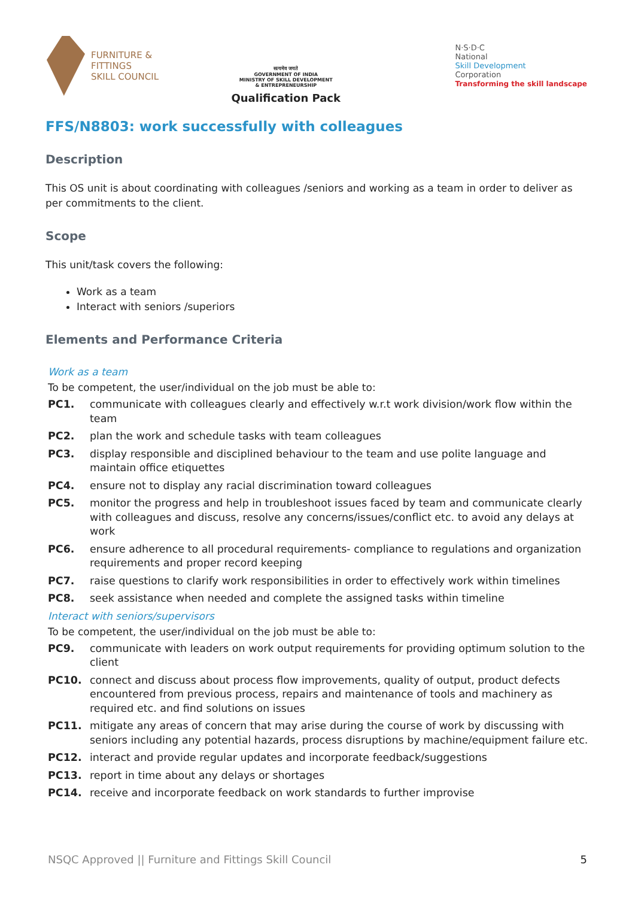FURNITURE &
FITTINGS
SKILL COUNCIL
सत्यमेव जयते
GOVERNMENT OF INDIA
MINISTRY OF SKILL DEVELOPMENT
& ENTREPRENEURSHIP
Qualification Pack
N·S·D·C
National
Skill Development
Corporation
Transforming the skill landscape
FFS/N8803: work successfully with colleagues
Description
This OS unit is about coordinating with colleagues /seniors and working as a team in order to deliver as per commitments to the client.
Scope
This unit/task covers the following:
Work as a team
Interact with seniors /superiors
Elements and Performance Criteria
Work as a team
To be competent, the user/individual on the job must be able to:
| PC1. | communicate with colleagues clearly and effectively w.r.t work division/work flow within the team |
| PC2. | plan the work and schedule tasks with team colleagues |
| PC3. | display responsible and disciplined behaviour to the team and use polite language and maintain office etiquettes |
| PC4. | ensure not to display any racial discrimination toward colleagues |
| PC5. | monitor the progress and help in troubleshoot issues faced by team and communicate clearly with colleagues and discuss, resolve any concerns/issues/conflict etc. to avoid any delays at work |
| PC6. | ensure adherence to all procedural requirements- compliance to regulations and organization requirements and proper record keeping |
| PC7. | raise questions to clarify work responsibilities in order to effectively work within timelines |
| PC8. | seek assistance when needed and complete the assigned tasks within timeline |
Interact with seniors/supervisors
To be competent, the user/individual on the job must be able to:
| PC9. | communicate with leaders on work output requirements for providing optimum solution to the client |
| PC10. | connect and discuss about process flow improvements, quality of output, product defects encountered from previous process, repairs and maintenance of tools and machinery as required etc. and find solutions on issues |
| PC11. | mitigate any areas of concern that may arise during the course of work by discussing with seniors including any potential hazards, process disruptions by machine/equipment failure etc. |
| PC12. | interact and provide regular updates and incorporate feedback/suggestions |
| PC13. | report in time about any delays or shortages |
| PC14. | receive and incorporate feedback on work standards to further improvise |
NSQC Approved || Furniture and Fittings Skill Council 5